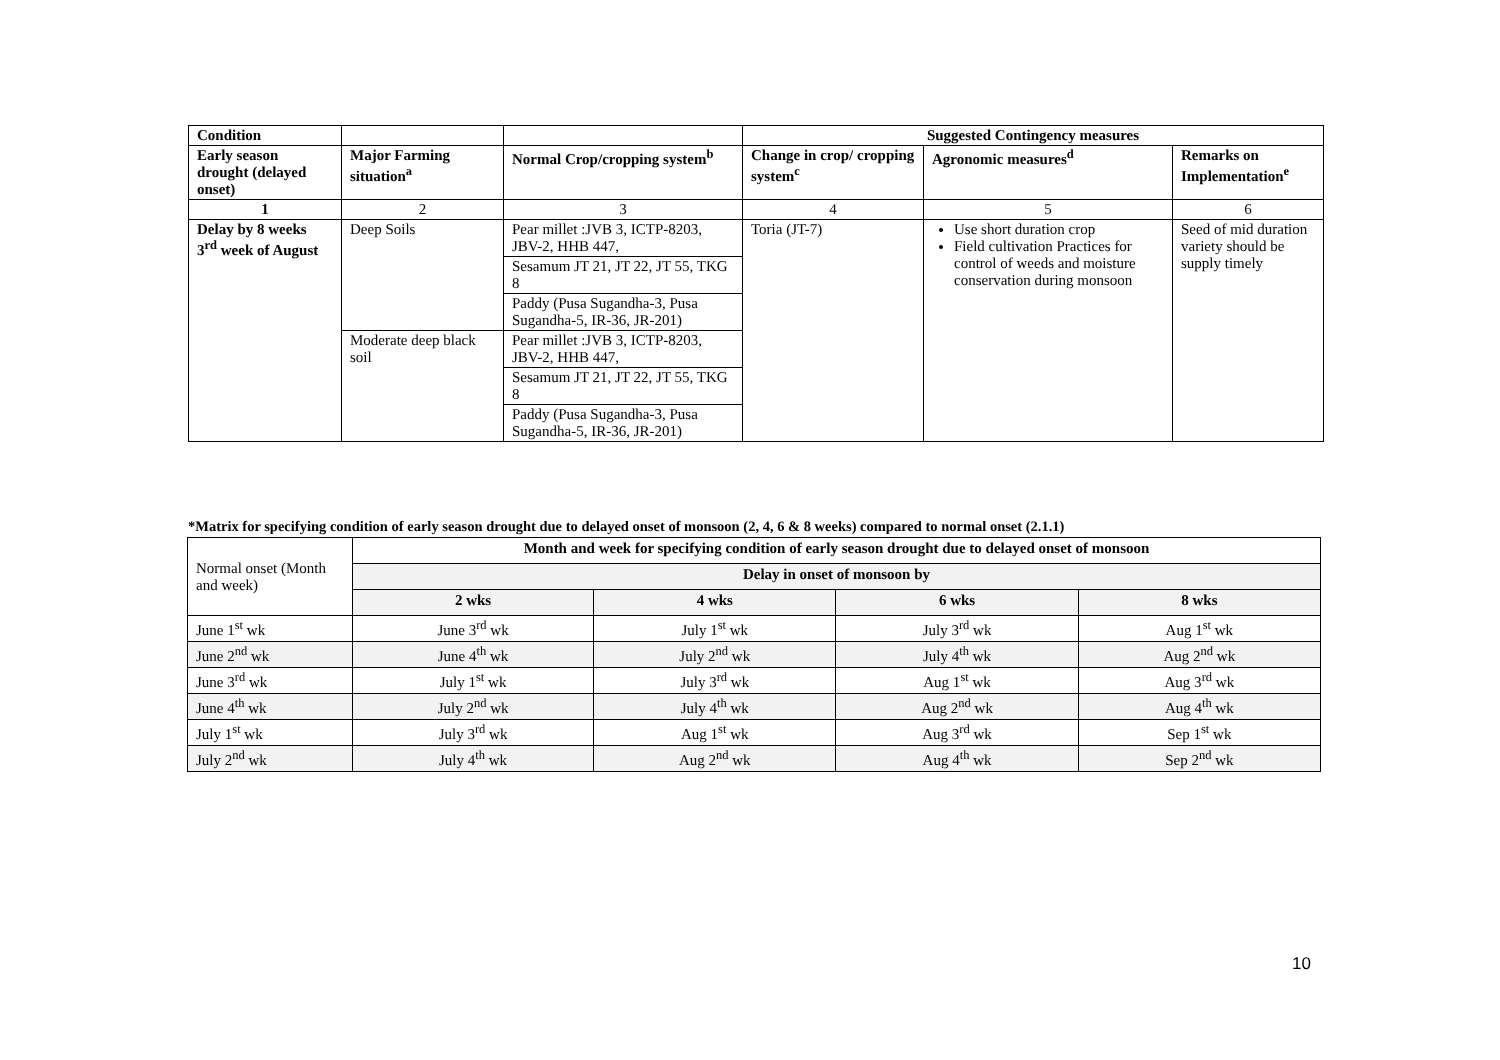| Condition | | | Suggested Contingency measures | | |
| --- | --- | --- | --- | --- | --- |
| Early season drought (delayed onset) | Major Farming situation<sup>a</sup> | Normal Crop/cropping system<sup>b</sup> | Change in crop/ cropping system<sup>c</sup> | Agronomic measures<sup>d</sup> | Remarks on Implementation<sup>e</sup> |
| 1 | 2 | 3 | 4 | 5 | 6 |
| Delay by 8 weeks 3<sup>rd</sup> week of August | Deep Soils | Pear millet :JVB 3, ICTP-8203, JBV-2, HHB 447, | Toria (JT-7) | Use short duration crop Field cultivation Practices for control of weeds and moisture conservation during monsoon | Seed of mid duration variety should be supply timely |
| | | Sesamum JT 21, JT 22, JT 55, TKG 8 | | | |
| | | Paddy (Pusa Sugandha-3, Pusa Sugandha-5, IR-36, JR-201) | | | |
| | Moderate deep black soil | Pear millet :JVB 3, ICTP-8203, JBV-2, HHB 447, | | | |
| | | Sesamum JT 21, JT 22, JT 55, TKG 8 | | | |
| | | Paddy (Pusa Sugandha-3, Pusa Sugandha-5, IR-36, JR-201) | | | |
*Matrix for specifying condition of early season drought due to delayed onset of monsoon (2, 4, 6 & 8 weeks) compared to normal onset (2.1.1)
| Normal onset (Month and week) | Month and week for specifying condition of early season drought due to delayed onset of monsoon | | | |
| --- | --- | --- | --- | --- |
| | Delay in onset of monsoon by | | | |
| | 2 wks | 4 wks | 6 wks | 8 wks |
| June 1<sup>st</sup> wk | June 3<sup>rd</sup> wk | July 1<sup>st</sup> wk | July 3<sup>rd</sup> wk | Aug 1<sup>st</sup> wk |
| June 2<sup>nd</sup> wk | June 4<sup>th</sup> wk | July 2<sup>nd</sup> wk | July 4<sup>th</sup> wk | Aug 2<sup>nd</sup> wk |
| June 3<sup>rd</sup> wk | July 1<sup>st</sup> wk | July 3<sup>rd</sup> wk | Aug 1<sup>st</sup> wk | Aug 3<sup>rd</sup> wk |
| June 4<sup>th</sup> wk | July 2<sup>nd</sup> wk | July 4<sup>th</sup> wk | Aug 2<sup>nd</sup> wk | Aug 4<sup>th</sup> wk |
| July 1<sup>st</sup> wk | July 3<sup>rd</sup> wk | Aug 1<sup>st</sup> wk | Aug 3<sup>rd</sup> wk | Sep 1<sup>st</sup> wk |
| July 2<sup>nd</sup> wk | July 4<sup>th</sup> wk | Aug 2<sup>nd</sup> wk | Aug 4<sup>th</sup> wk | Sep 2<sup>nd</sup> wk |
10